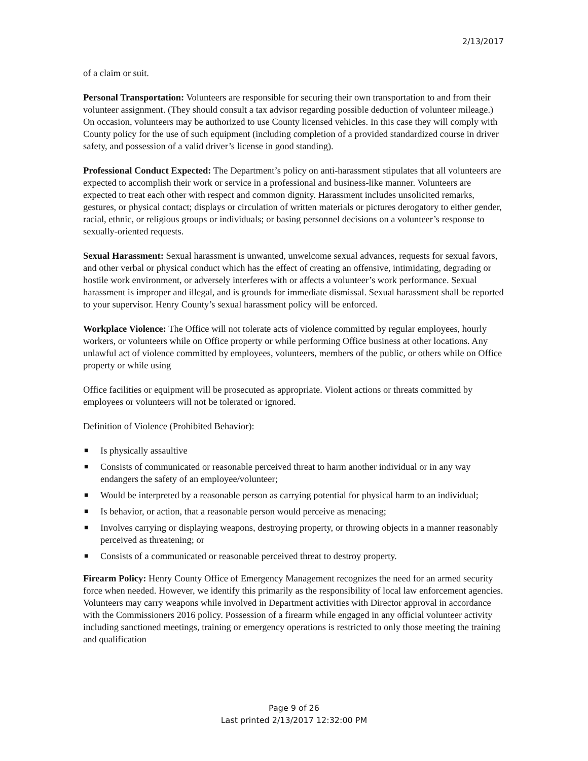2/13/2017
of a claim or suit.
Personal Transportation: Volunteers are responsible for securing their own transportation to and from their volunteer assignment. (They should consult a tax advisor regarding possible deduction of volunteer mileage.) On occasion, volunteers may be authorized to use County licensed vehicles. In this case they will comply with County policy for the use of such equipment (including completion of a provided standardized course in driver safety, and possession of a valid driver’s license in good standing).
Professional Conduct Expected: The Department’s policy on anti-harassment stipulates that all volunteers are expected to accomplish their work or service in a professional and business-like manner. Volunteers are expected to treat each other with respect and common dignity. Harassment includes unsolicited remarks, gestures, or physical contact; displays or circulation of written materials or pictures derogatory to either gender, racial, ethnic, or religious groups or individuals; or basing personnel decisions on a volunteer’s response to sexually-oriented requests.
Sexual Harassment: Sexual harassment is unwanted, unwelcome sexual advances, requests for sexual favors, and other verbal or physical conduct which has the effect of creating an offensive, intimidating, degrading or hostile work environment, or adversely interferes with or affects a volunteer’s work performance. Sexual harassment is improper and illegal, and is grounds for immediate dismissal. Sexual harassment shall be reported to your supervisor. Henry County’s sexual harassment policy will be enforced.
Workplace Violence: The Office will not tolerate acts of violence committed by regular employees, hourly workers, or volunteers while on Office property or while performing Office business at other locations. Any unlawful act of violence committed by employees, volunteers, members of the public, or others while on Office property or while using
Office facilities or equipment will be prosecuted as appropriate. Violent actions or threats committed by employees or volunteers will not be tolerated or ignored.
Definition of Violence (Prohibited Behavior):
■ Is physically assaultive
■ Consists of communicated or reasonable perceived threat to harm another individual or in any way endangers the safety of an employee/volunteer;
■ Would be interpreted by a reasonable person as carrying potential for physical harm to an individual;
■ Is behavior, or action, that a reasonable person would perceive as menacing;
■ Involves carrying or displaying weapons, destroying property, or throwing objects in a manner reasonably perceived as threatening; or
■ Consists of a communicated or reasonable perceived threat to destroy property.
Firearm Policy: Henry County Office of Emergency Management recognizes the need for an armed security force when needed. However, we identify this primarily as the responsibility of local law enforcement agencies. Volunteers may carry weapons while involved in Department activities with Director approval in accordance with the Commissioners 2016 policy. Possession of a firearm while engaged in any official volunteer activity including sanctioned meetings, training or emergency operations is restricted to only those meeting the training and qualification
Page 9 of 26
Last printed 2/13/2017 12:32:00 PM